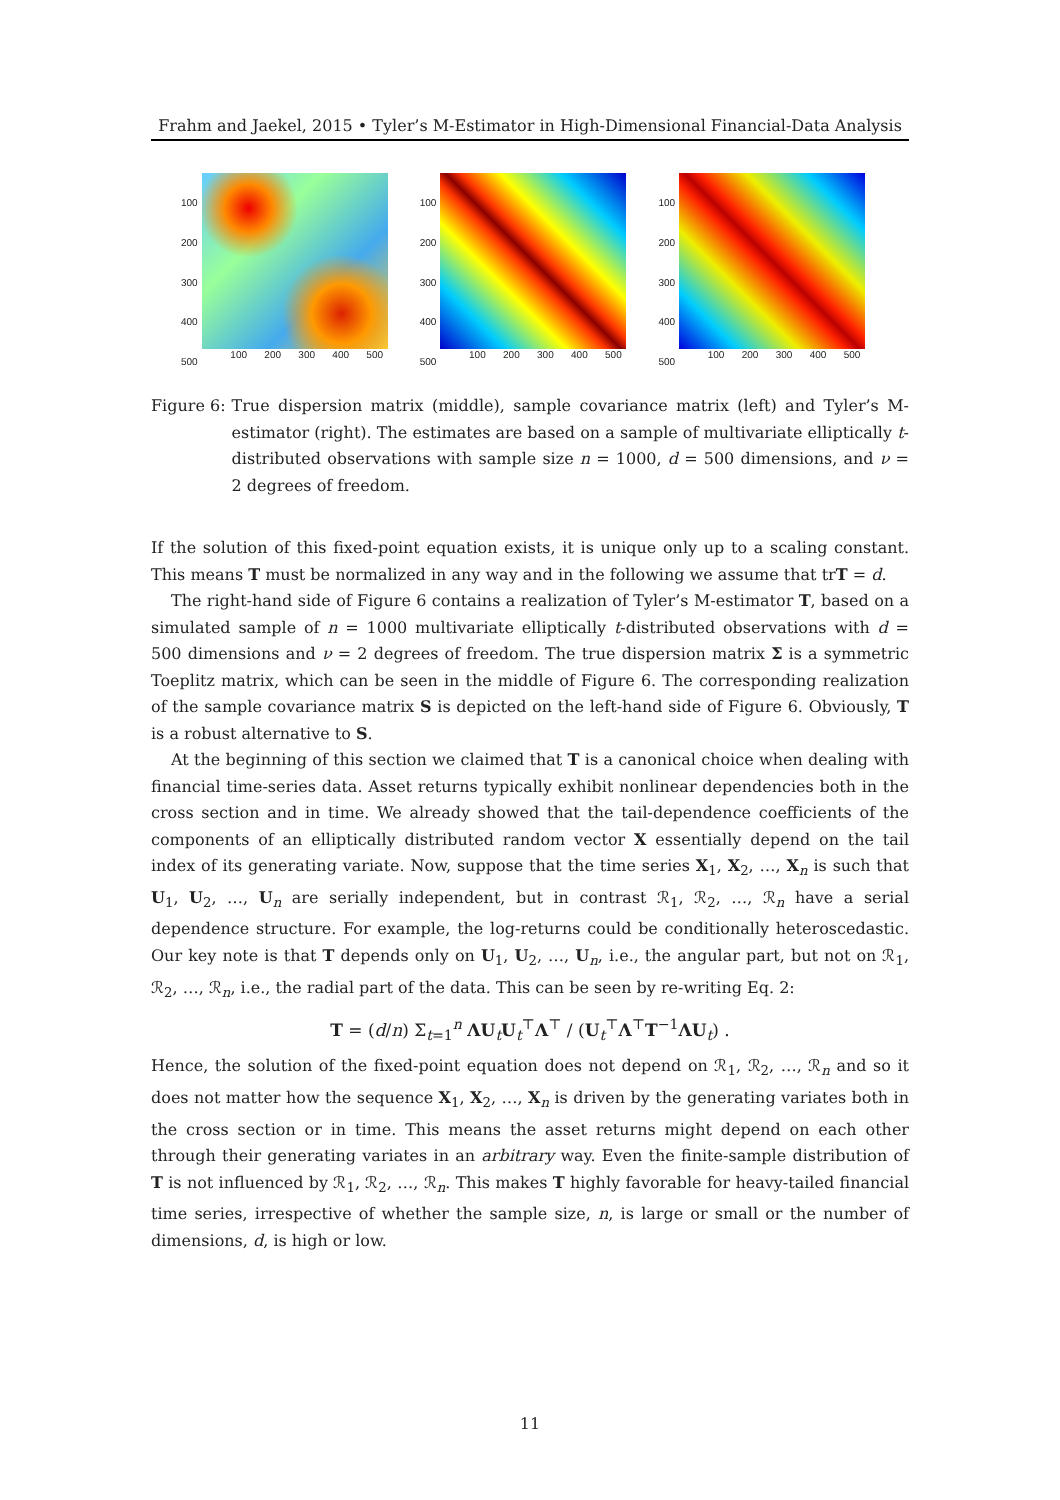Frahm and Jaekel, 2015 • Tyler’s M-Estimator in High-Dimensional Financial-Data Analysis
100
200
300
400
500
100 200 300 400 500
100
200
300
400
500
100 200 300 400 500
100
200
300
400
500
100 200 300 400 500
Figure 6: True dispersion matrix (middle), sample covariance matrix (left) and Tyler’s M-estimator (right). The estimates are based on a sample of multivariate elliptically t-distributed observations with sample size n = 1000, d = 500 dimensions, and ν = 2 degrees of freedom.
If the solution of this fixed-point equation exists, it is unique only up to a scaling constant. This means T must be normalized in any way and in the following we assume that trT = d.
The right-hand side of Figure 6 contains a realization of Tyler’s M-estimator T, based on a simulated sample of n = 1000 multivariate elliptically t-distributed observations with d = 500 dimensions and ν = 2 degrees of freedom. The true dispersion matrix Σ is a symmetric Toeplitz matrix, which can be seen in the middle of Figure 6. The corresponding realization of the sample covariance matrix S is depicted on the left-hand side of Figure 6. Obviously, T is a robust alternative to S.
At the beginning of this section we claimed that T is a canonical choice when dealing with financial time-series data. Asset returns typically exhibit nonlinear dependencies both in the cross section and in time. We already showed that the tail-dependence coefficients of the components of an elliptically distributed random vector X essentially depend on the tail index of its generating variate. Now, suppose that the time series X<sub>1</sub>, X<sub>2</sub>, …, X<sub>n</sub> is such that U<sub>1</sub>, U<sub>2</sub>, …, U<sub>n</sub> are serially independent, but in contrast ℛ<sub>1</sub>, ℛ<sub>2</sub>, …, ℛ<sub>n</sub> have a serial dependence structure. For example, the log-returns could be conditionally heteroscedastic. Our key note is that T depends only on U<sub>1</sub>, U<sub>2</sub>, …, U<sub>n</sub>, i.e., the angular part, but not on ℛ<sub>1</sub>, ℛ<sub>2</sub>, …, ℛ<sub>n</sub>, i.e., the radial part of the data. This can be seen by re-writing Eq. 2:
T = (d/n) Σ<sub>t=1</sub><sup>n</sup> ΛU<sub>t</sub>U<sub>t</sub><sup>⊤</sup>Λ<sup>⊤</sup> / (U<sub>t</sub><sup>⊤</sup>Λ<sup>⊤</sup>T<sup>−1</sup>ΛU<sub>t</sub>) .
Hence, the solution of the fixed-point equation does not depend on ℛ<sub>1</sub>, ℛ<sub>2</sub>, …, ℛ<sub>n</sub> and so it does not matter how the sequence X<sub>1</sub>, X<sub>2</sub>, …, X<sub>n</sub> is driven by the generating variates both in the cross section or in time. This means the asset returns might depend on each other through their generating variates in an arbitrary way. Even the finite-sample distribution of T is not influenced by ℛ<sub>1</sub>, ℛ<sub>2</sub>, …, ℛ<sub>n</sub>. This makes T highly favorable for heavy-tailed financial time series, irrespective of whether the sample size, n, is large or small or the number of dimensions, d, is high or low.
11